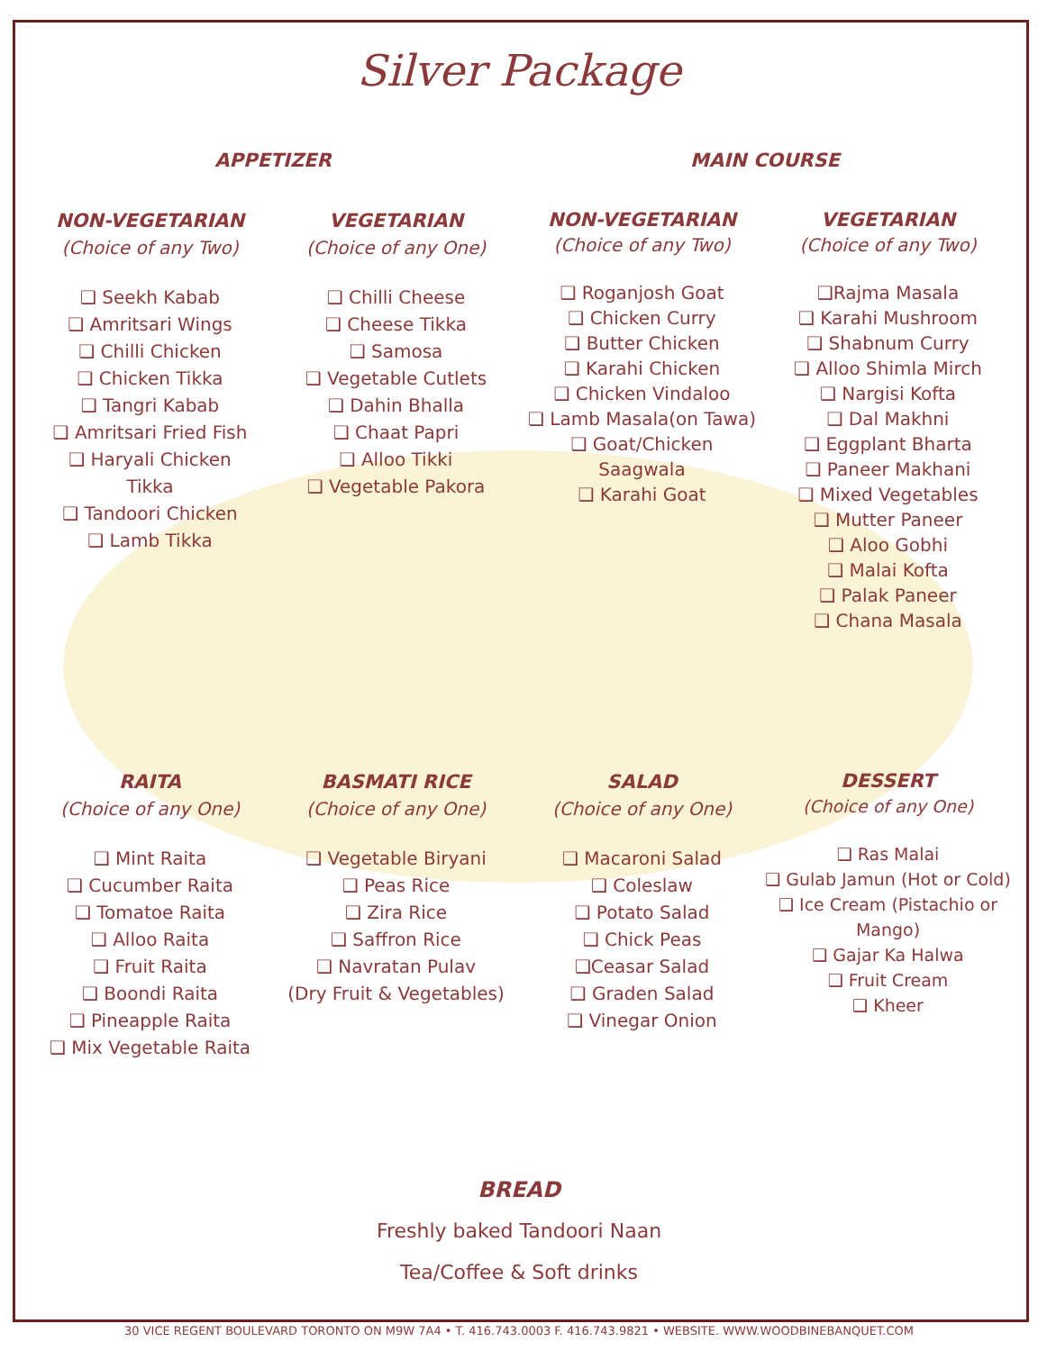Silver Package
APPETIZER MAIN COURSE
NON-VEGETARIAN
(Choice of any Two)
❑ Seekh Kabab
❑ Amritsari Wings
❑ Chilli Chicken
❑ Chicken Tikka
❑ Tangri Kabab
❑ Amritsari Fried Fish
❑ Haryali Chicken
Tikka
❑ Tandoori Chicken
❑ Lamb Tikka
VEGETARIAN
(Choice of any One)
❑ Chilli Cheese
❑ Cheese Tikka
❑ Samosa
❑ Vegetable Cutlets
❑ Dahin Bhalla
❑ Chaat Papri
❑ Alloo Tikki
❑ Vegetable Pakora
NON-VEGETARIAN
(Choice of any Two)
❑ Roganjosh Goat
❑ Chicken Curry
❑ Butter Chicken
❑ Karahi Chicken
❑ Chicken Vindaloo
❑ Lamb Masala(on Tawa)
❑ Goat/Chicken
Saagwala
❑ Karahi Goat
VEGETARIAN
(Choice of any Two)
❑Rajma Masala
❑ Karahi Mushroom
❑ Shabnum Curry
❑ Alloo Shimla Mirch
❑ Nargisi Kofta
❑ Dal Makhni
❑ Eggplant Bharta
❑ Paneer Makhani
❑ Mixed Vegetables
❑ Mutter Paneer
❑ Aloo Gobhi
❑ Malai Kofta
❑ Palak Paneer
❑ Chana Masala
RAITA
(Choice of any One)
❑ Mint Raita
❑ Cucumber Raita
❑ Tomatoe Raita
❑ Alloo Raita
❑ Fruit Raita
❑ Boondi Raita
❑ Pineapple Raita
❑ Mix Vegetable Raita
BASMATI RICE
(Choice of any One)
❑ Vegetable Biryani
❑ Peas Rice
❑ Zira Rice
❑ Saffron Rice
❑ Navratan Pulav
(Dry Fruit & Vegetables)
SALAD
(Choice of any One)
❑ Macaroni Salad
❑ Coleslaw
❑ Potato Salad
❑ Chick Peas
❑Ceasar Salad
❑ Graden Salad
❑ Vinegar Onion
DESSERT
(Choice of any One)
❑ Ras Malai
❑ Gulab Jamun (Hot or Cold)
❑ Ice Cream (Pistachio or Mango)
❑ Gajar Ka Halwa
❑ Fruit Cream
❑ Kheer
BREAD
Freshly baked Tandoori Naan
Tea/Coffee & Soft drinks
30 VICE REGENT BOULEVARD TORONTO ON M9W 7A4 • T. 416.743.0003 F. 416.743.9821 • WEBSITE. WWW.WOODBINEBANQUET.COM